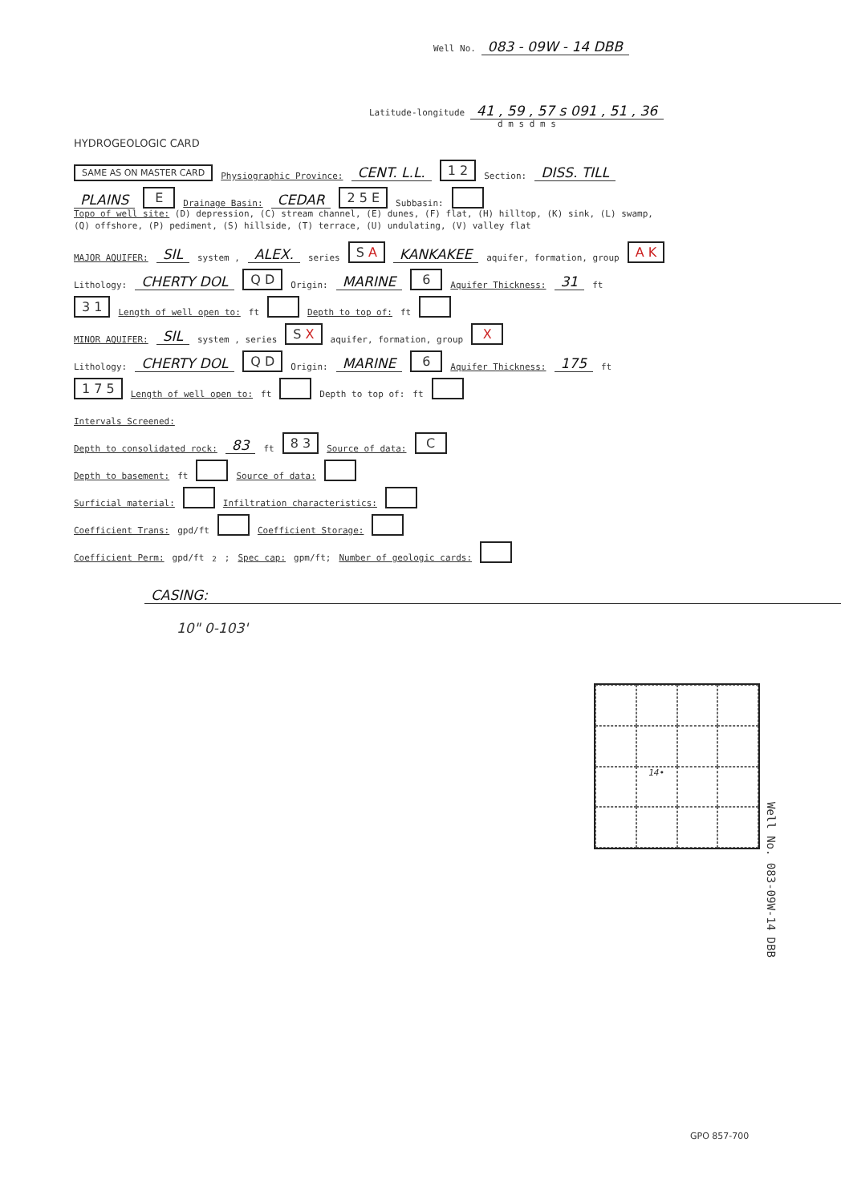Well No. 083 - 09W - 14 DBB
Latitude-longitude 41 , 59 , 57 s 091 , 51 , 36
d m s d m s
HYDROGEOLOGIC CARD
SAME AS ON MASTER CARD Physiographic Province: CENT. L.L. 1 2 Section: DISS. TILL
PLAINS E Drainage Basin: CEDAR 2 5 E Subbasin:
Topo of well site: (D) depression, (C) stream channel, (E) dunes, (F) flat, (H) hilltop, (K) sink, (L) swamp,
(Q) offshore, (P) pediment, (S) hillside, (T) terrace, (U) undulating, (V) valley flat
MAJOR AQUIFER: SIL system , ALEX. series S A KANKAKEE aquifer, formation, group A K
Lithology: CHERTY DOL Q D Origin: MARINE 6 Aquifer Thickness: 31 ft
3 1 Length of well open to: ft Depth to top of: ft
MINOR AQUIFER: SIL system , series S X aquifer, formation, group X
Lithology: CHERTY DOL Q D Origin: MARINE 6 Aquifer Thickness: 175 ft
1 7 5 Length of well open to: ft Depth to top of: ft
Intervals Screened:
Depth to consolidated rock: 83 ft 8 3 Source of data: C
Depth to basement: ft Source of data:
Surficial material: Infiltration characteristics:
Coefficient Trans: gpd/ft Coefficient Storage:
Coefficient Perm: gpd/ft<sup>2</sup>; Spec cap: gpm/ft; Number of geologic cards:
CASING:
10" 0-103'
14•
Well No. 083-09W-14 DBB
GPO 857-700